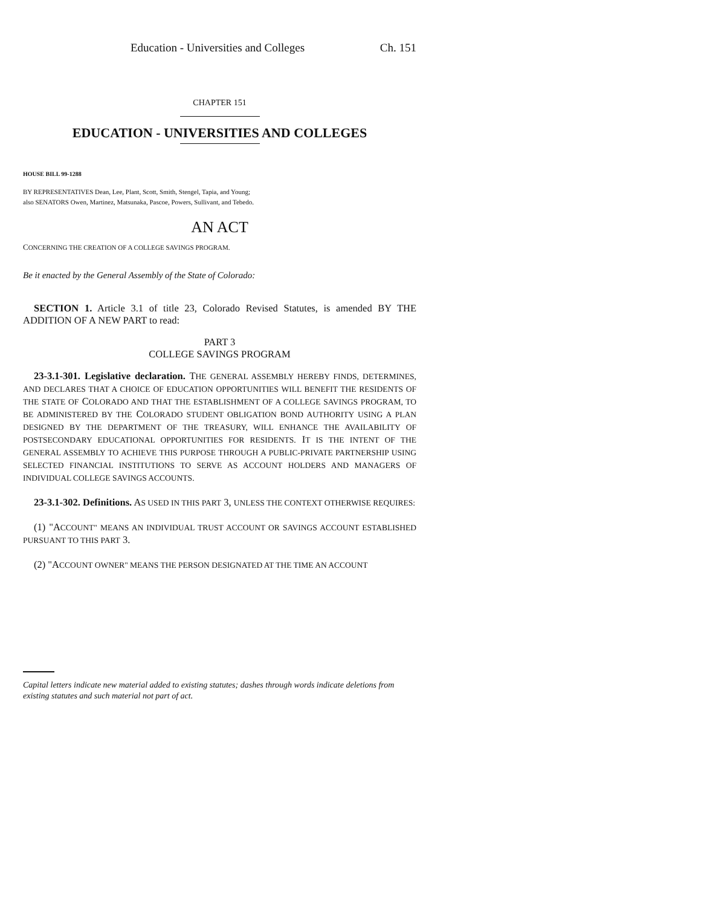Education - Universities and Colleges Ch. 151
CHAPTER 151
EDUCATION - UNIVERSITIES AND COLLEGES
HOUSE BILL 99-1288
BY REPRESENTATIVES Dean, Lee, Plant, Scott, Smith, Stengel, Tapia, and Young;
also SENATORS Owen, Martinez, Matsunaka, Pascoe, Powers, Sullivant, and Tebedo.
AN ACT
CONCERNING THE CREATION OF A COLLEGE SAVINGS PROGRAM.
Be it enacted by the General Assembly of the State of Colorado:
SECTION 1. Article 3.1 of title 23, Colorado Revised Statutes, is amended BY THE ADDITION OF A NEW PART to read:
PART 3
COLLEGE SAVINGS PROGRAM
23-3.1-301. Legislative declaration. THE GENERAL ASSEMBLY HEREBY FINDS, DETERMINES, AND DECLARES THAT A CHOICE OF EDUCATION OPPORTUNITIES WILL BENEFIT THE RESIDENTS OF THE STATE OF COLORADO AND THAT THE ESTABLISHMENT OF A COLLEGE SAVINGS PROGRAM, TO BE ADMINISTERED BY THE COLORADO STUDENT OBLIGATION BOND AUTHORITY USING A PLAN DESIGNED BY THE DEPARTMENT OF THE TREASURY, WILL ENHANCE THE AVAILABILITY OF POSTSECONDARY EDUCATIONAL OPPORTUNITIES FOR RESIDENTS. IT IS THE INTENT OF THE GENERAL ASSEMBLY TO ACHIEVE THIS PURPOSE THROUGH A PUBLIC-PRIVATE PARTNERSHIP USING SELECTED FINANCIAL INSTITUTIONS TO SERVE AS ACCOUNT HOLDERS AND MANAGERS OF INDIVIDUAL COLLEGE SAVINGS ACCOUNTS.
23-3.1-302. Definitions. AS USED IN THIS PART 3, UNLESS THE CONTEXT OTHERWISE REQUIRES:
(1) "ACCOUNT" MEANS AN INDIVIDUAL TRUST ACCOUNT OR SAVINGS ACCOUNT ESTABLISHED PURSUANT TO THIS PART 3.
(2) "ACCOUNT OWNER" MEANS THE PERSON DESIGNATED AT THE TIME AN ACCOUNT
Capital letters indicate new material added to existing statutes; dashes through words indicate deletions from existing statutes and such material not part of act.